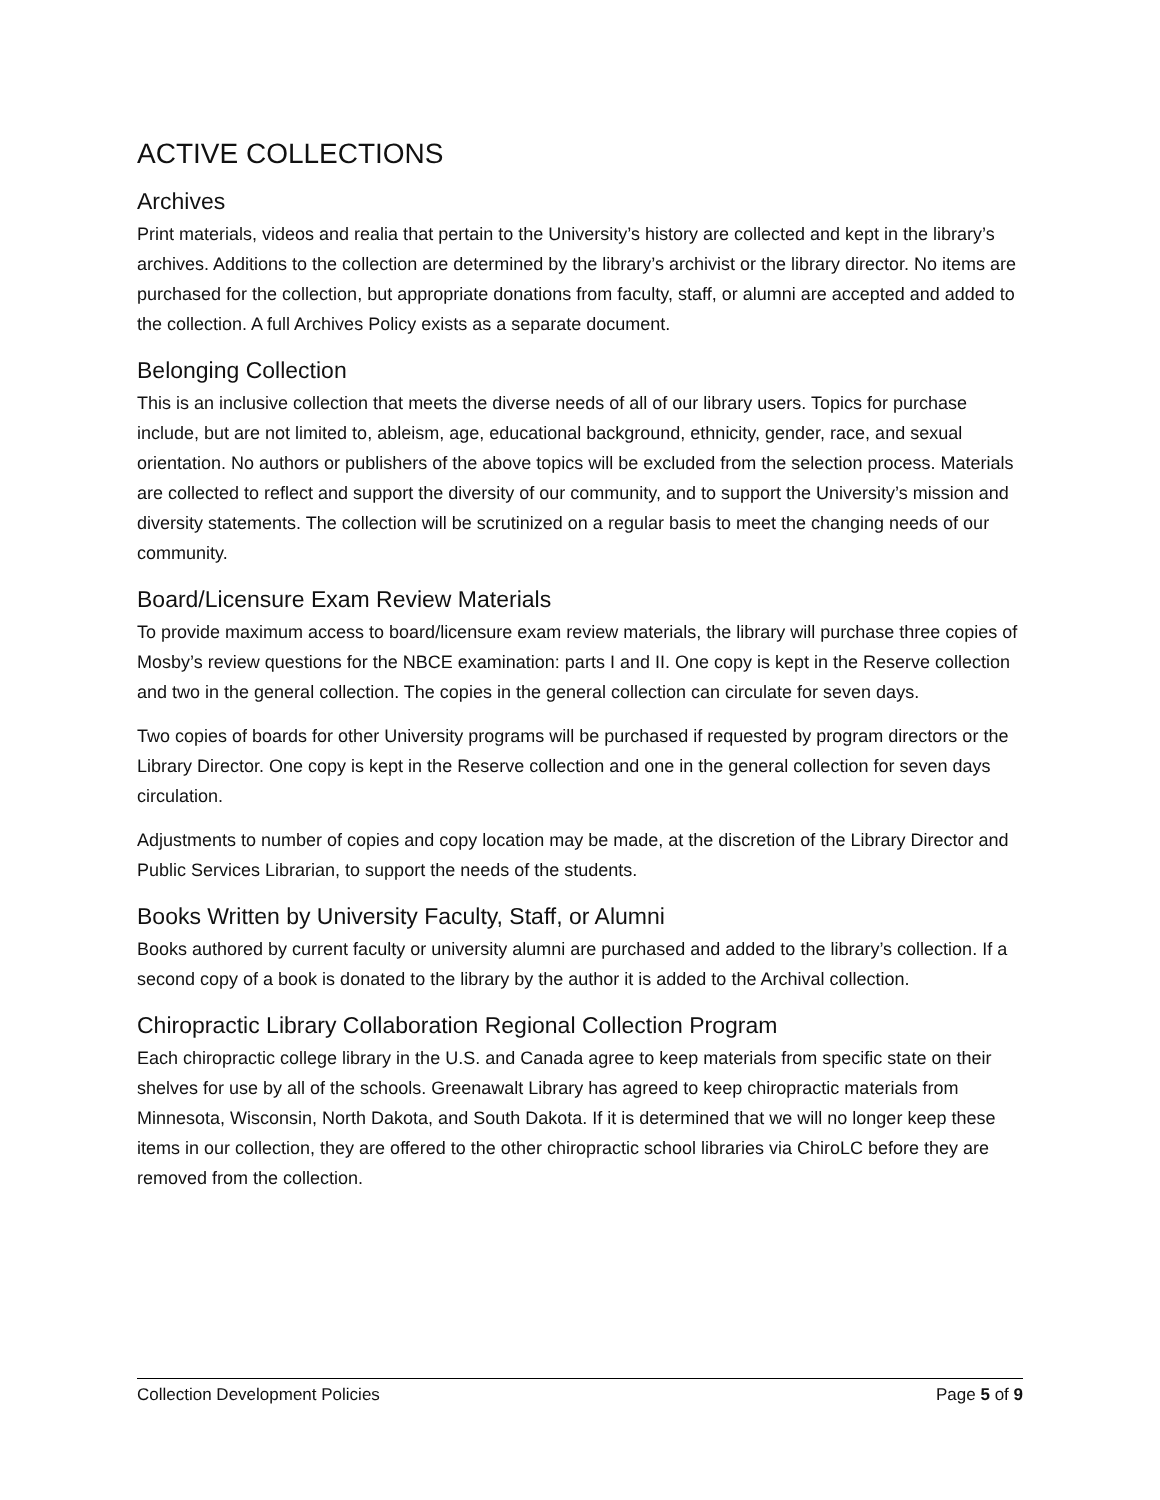ACTIVE COLLECTIONS
Archives
Print materials, videos and realia that pertain to the University’s history are collected and kept in the library’s archives. Additions to the collection are determined by the library’s archivist or the library director. No items are purchased for the collection, but appropriate donations from faculty, staff, or alumni are accepted and added to the collection. A full Archives Policy exists as a separate document.
Belonging Collection
This is an inclusive collection that meets the diverse needs of all of our library users. Topics for purchase include, but are not limited to, ableism, age, educational background, ethnicity, gender, race, and sexual orientation. No authors or publishers of the above topics will be excluded from the selection process. Materials are collected to reflect and support the diversity of our community, and to support the University’s mission and diversity statements. The collection will be scrutinized on a regular basis to meet the changing needs of our community.
Board/Licensure Exam Review Materials
To provide maximum access to board/licensure exam review materials, the library will purchase three copies of Mosby’s review questions for the NBCE examination: parts I and II. One copy is kept in the Reserve collection and two in the general collection. The copies in the general collection can circulate for seven days.
Two copies of boards for other University programs will be purchased if requested by program directors or the Library Director. One copy is kept in the Reserve collection and one in the general collection for seven days circulation.
Adjustments to number of copies and copy location may be made, at the discretion of the Library Director and Public Services Librarian, to support the needs of the students.
Books Written by University Faculty, Staff, or Alumni
Books authored by current faculty or university alumni are purchased and added to the library’s collection. If a second copy of a book is donated to the library by the author it is added to the Archival collection.
Chiropractic Library Collaboration Regional Collection Program
Each chiropractic college library in the U.S. and Canada agree to keep materials from specific state on their shelves for use by all of the schools. Greenawalt Library has agreed to keep chiropractic materials from Minnesota, Wisconsin, North Dakota, and South Dakota. If it is determined that we will no longer keep these items in our collection, they are offered to the other chiropractic school libraries via ChiroLC before they are removed from the collection.
Collection Development Policies Page 5 of 9